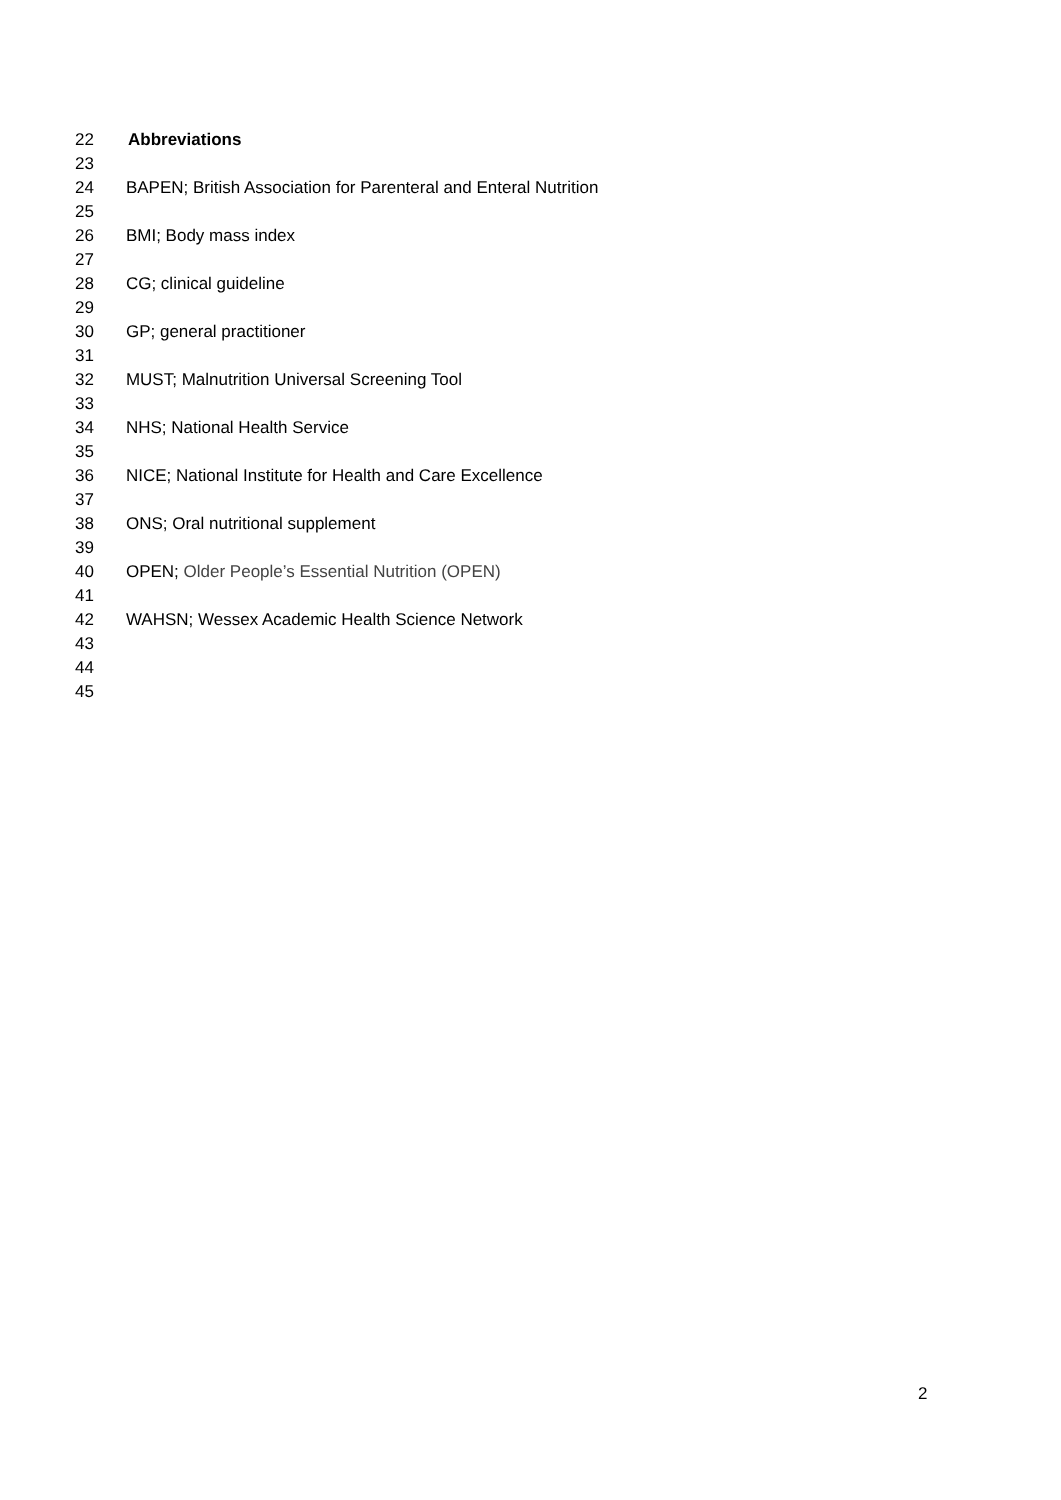22
Abbreviations
23
24 BAPEN; British Association for Parenteral and Enteral Nutrition
25
26 BMI; Body mass index
27
28 CG; clinical guideline
29
30 GP; general practitioner
31
32 MUST; Malnutrition Universal Screening Tool
33
34 NHS; National Health Service
35
36 NICE; National Institute for Health and Care Excellence
37
38 ONS; Oral nutritional supplement
39
40 OPEN; Older People’s Essential Nutrition (OPEN)
41
42 WAHSN; Wessex Academic Health Science Network
43
44
45
2